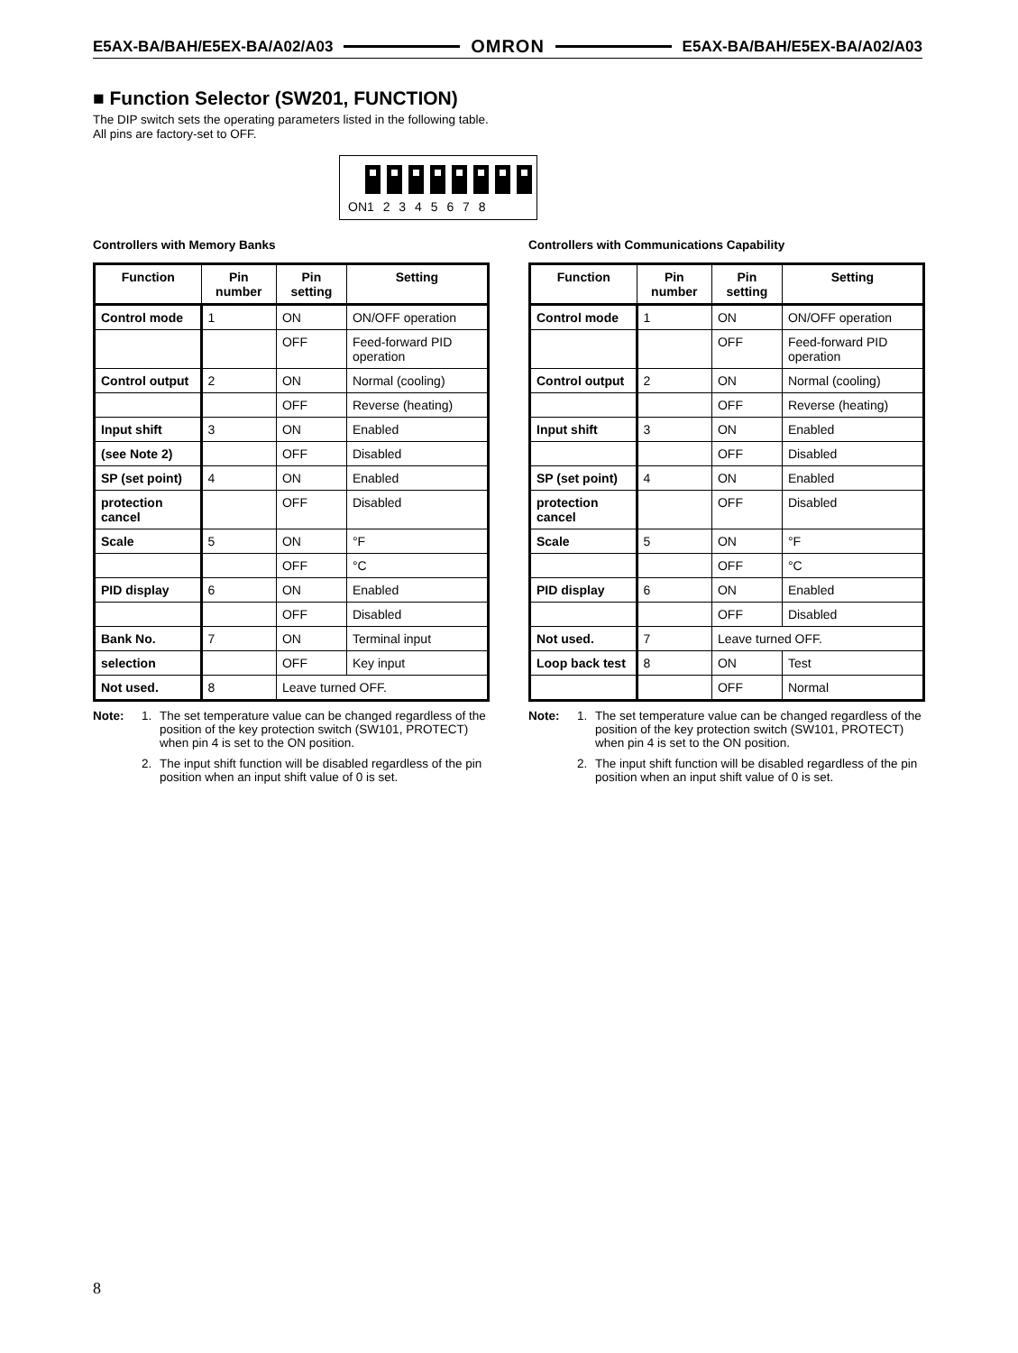E5AX-BA/BAH/E5EX-BA/A02/A03 OMRON E5AX-BA/BAH/E5EX-BA/A02/A03
■ Function Selector (SW201, FUNCTION)
The DIP switch sets the operating parameters listed in the following table. All pins are factory-set to OFF.
ON1 2 3 4 5 6 7 8
Controllers with Memory Banks
| Function | Pin number | Pin setting | Setting |
| --- | --- | --- | --- |
| Control mode | 1 | ON | ON/OFF operation |
| | | OFF | Feed-forward PID operation |
| Control output | 2 | ON | Normal (cooling) |
| | | OFF | Reverse (heating) |
| Input shift | 3 | ON | Enabled |
| (see Note 2) | | OFF | Disabled |
| SP (set point) | 4 | ON | Enabled |
| protection cancel | | OFF | Disabled |
| Scale | 5 | ON | °F |
| | | OFF | °C |
| PID display | 6 | ON | Enabled |
| | | OFF | Disabled |
| Bank No. | 7 | ON | Terminal input |
| selection | | OFF | Key input |
| Not used. | 8 | Leave turned OFF. | |
Note: 1. The set temperature value can be changed regardless of the position of the key protection switch (SW101, PROTECT) when pin 4 is set to the ON position.
2. The input shift function will be disabled regardless of the pin position when an input shift value of 0 is set.
Controllers with Communications Capability
| Function | Pin number | Pin setting | Setting |
| --- | --- | --- | --- |
| Control mode | 1 | ON | ON/OFF operation |
| | | OFF | Feed-forward PID operation |
| Control output | 2 | ON | Normal (cooling) |
| | | OFF | Reverse (heating) |
| Input shift | 3 | ON | Enabled |
| | | OFF | Disabled |
| SP (set point) | 4 | ON | Enabled |
| protection cancel | | OFF | Disabled |
| Scale | 5 | ON | °F |
| | | OFF | °C |
| PID display | 6 | ON | Enabled |
| | | OFF | Disabled |
| Not used. | 7 | Leave turned OFF. | |
| Loop back test | 8 | ON | Test |
| | | OFF | Normal |
Note: 1. The set temperature value can be changed regardless of the position of the key protection switch (SW101, PROTECT) when pin 4 is set to the ON position.
2. The input shift function will be disabled regardless of the pin position when an input shift value of 0 is set.
8